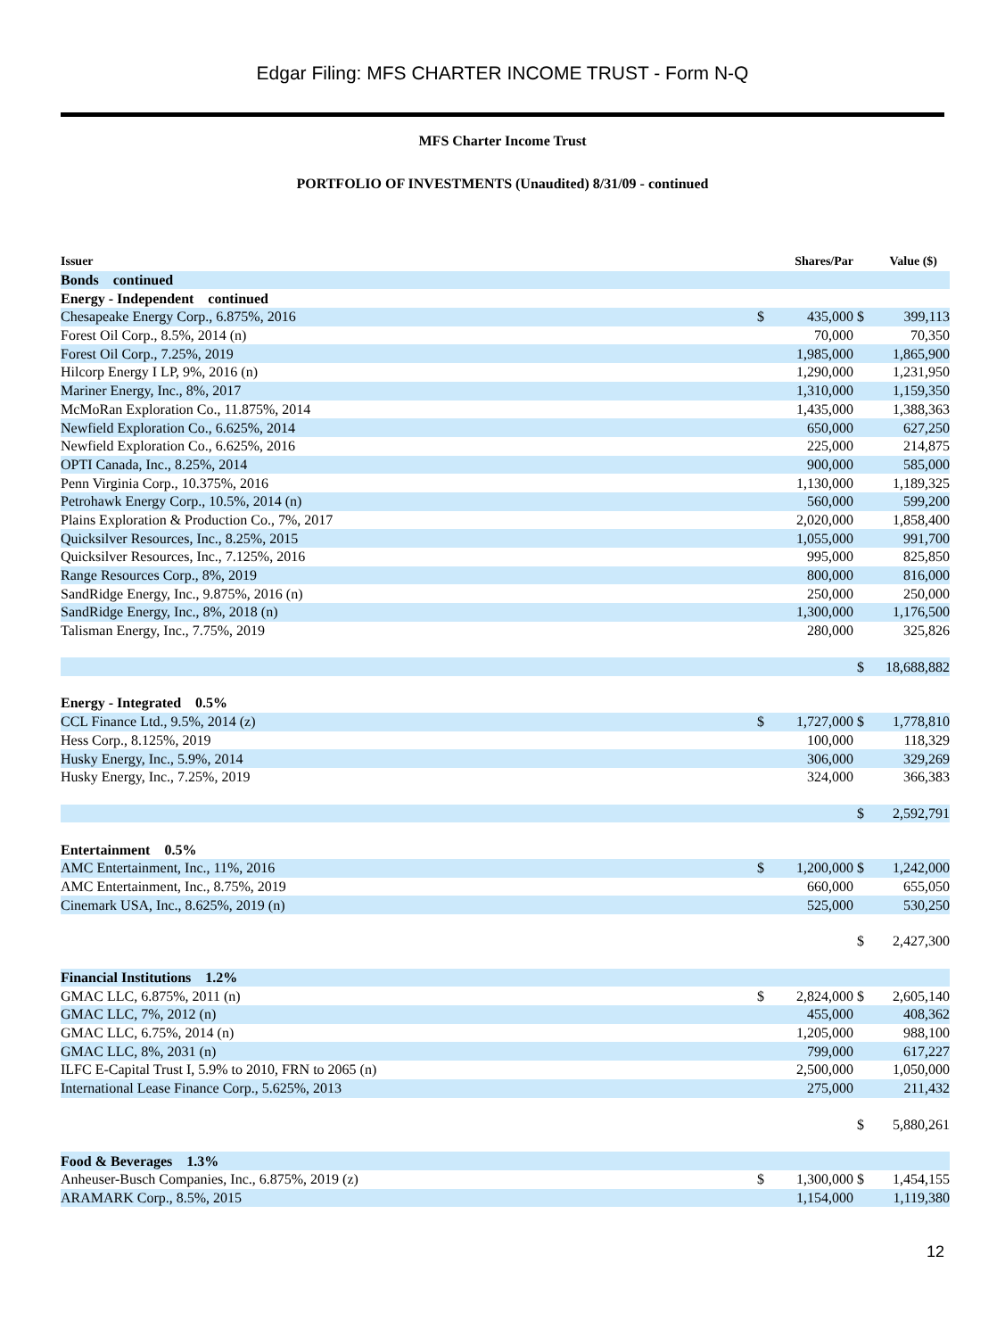Edgar Filing: MFS CHARTER INCOME TRUST - Form N-Q
MFS Charter Income Trust
PORTFOLIO OF INVESTMENTS (Unaudited) 8/31/09 - continued
| Issuer | Shares/Par | | Value ($) | |
| --- | --- | --- | --- | --- |
| Bonds continued | | | | |
| Energy - Independent continued | | | | |
| Chesapeake Energy Corp., 6.875%, 2016 | $ | 435,000 | $ | 399,113 |
| Forest Oil Corp., 8.5%, 2014 (n) | | 70,000 | | 70,350 |
| Forest Oil Corp., 7.25%, 2019 | | 1,985,000 | | 1,865,900 |
| Hilcorp Energy I LP, 9%, 2016 (n) | | 1,290,000 | | 1,231,950 |
| Mariner Energy, Inc., 8%, 2017 | | 1,310,000 | | 1,159,350 |
| McMoRan Exploration Co., 11.875%, 2014 | | 1,435,000 | | 1,388,363 |
| Newfield Exploration Co., 6.625%, 2014 | | 650,000 | | 627,250 |
| Newfield Exploration Co., 6.625%, 2016 | | 225,000 | | 214,875 |
| OPTI Canada, Inc., 8.25%, 2014 | | 900,000 | | 585,000 |
| Penn Virginia Corp., 10.375%, 2016 | | 1,130,000 | | 1,189,325 |
| Petrohawk Energy Corp., 10.5%, 2014 (n) | | 560,000 | | 599,200 |
| Plains Exploration & Production Co., 7%, 2017 | | 2,020,000 | | 1,858,400 |
| Quicksilver Resources, Inc., 8.25%, 2015 | | 1,055,000 | | 991,700 |
| Quicksilver Resources, Inc., 7.125%, 2016 | | 995,000 | | 825,850 |
| Range Resources Corp., 8%, 2019 | | 800,000 | | 816,000 |
| SandRidge Energy, Inc., 9.875%, 2016 (n) | | 250,000 | | 250,000 |
| SandRidge Energy, Inc., 8%, 2018 (n) | | 1,300,000 | | 1,176,500 |
| Talisman Energy, Inc., 7.75%, 2019 | | 280,000 | | 325,826 |
| | | | $ | 18,688,882 |
| Energy - Integrated 0.5% | | | | |
| CCL Finance Ltd., 9.5%, 2014 (z) | $ | 1,727,000 | $ | 1,778,810 |
| Hess Corp., 8.125%, 2019 | | 100,000 | | 118,329 |
| Husky Energy, Inc., 5.9%, 2014 | | 306,000 | | 329,269 |
| Husky Energy, Inc., 7.25%, 2019 | | 324,000 | | 366,383 |
| | | | $ | 2,592,791 |
| Entertainment 0.5% | | | | |
| AMC Entertainment, Inc., 11%, 2016 | $ | 1,200,000 | $ | 1,242,000 |
| AMC Entertainment, Inc., 8.75%, 2019 | | 660,000 | | 655,050 |
| Cinemark USA, Inc., 8.625%, 2019 (n) | | 525,000 | | 530,250 |
| | | | $ | 2,427,300 |
| Financial Institutions 1.2% | | | | |
| GMAC LLC, 6.875%, 2011 (n) | $ | 2,824,000 | $ | 2,605,140 |
| GMAC LLC, 7%, 2012 (n) | | 455,000 | | 408,362 |
| GMAC LLC, 6.75%, 2014 (n) | | 1,205,000 | | 988,100 |
| GMAC LLC, 8%, 2031 (n) | | 799,000 | | 617,227 |
| ILFC E-Capital Trust I, 5.9% to 2010, FRN to 2065 (n) | | 2,500,000 | | 1,050,000 |
| International Lease Finance Corp., 5.625%, 2013 | | 275,000 | | 211,432 |
| | | | $ | 5,880,261 |
| Food & Beverages 1.3% | | | | |
| Anheuser-Busch Companies, Inc., 6.875%, 2019 (z) | $ | 1,300,000 | $ | 1,454,155 |
| ARAMARK Corp., 8.5%, 2015 | | 1,154,000 | | 1,119,380 |
12